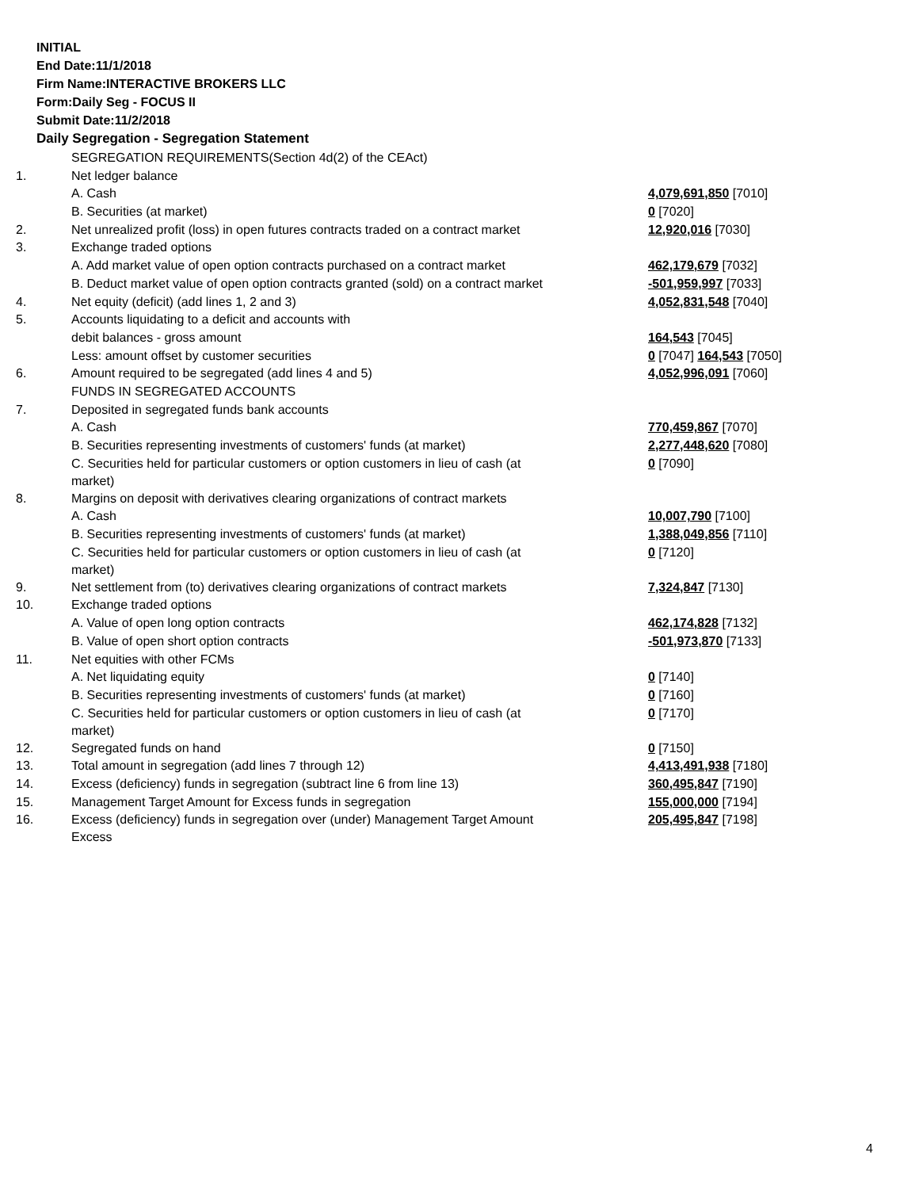INITIAL
End Date:11/1/2018
Firm Name:INTERACTIVE BROKERS LLC
Form:Daily Seg - FOCUS II
Submit Date:11/2/2018
Daily Segregation - Segregation Statement
| | SEGREGATION REQUIREMENTS(Section 4d(2) of the CEAct) | |
| 1. | Net ledger balance | |
| | A. Cash | 4,079,691,850 [7010] |
| | B. Securities (at market) | 0 [7020] |
| 2. | Net unrealized profit (loss) in open futures contracts traded on a contract market | 12,920,016 [7030] |
| 3. | Exchange traded options | |
| | A. Add market value of open option contracts purchased on a contract market | 462,179,679 [7032] |
| | B. Deduct market value of open option contracts granted (sold) on a contract market | -501,959,997 [7033] |
| 4. | Net equity (deficit) (add lines 1, 2 and 3) | 4,052,831,548 [7040] |
| 5. | Accounts liquidating to a deficit and accounts with | |
| | debit balances - gross amount | 164,543 [7045] |
| | Less: amount offset by customer securities | 0 [7047] 164,543 [7050] |
| 6. | Amount required to be segregated (add lines 4 and 5) | 4,052,996,091 [7060] |
| | FUNDS IN SEGREGATED ACCOUNTS | |
| 7. | Deposited in segregated funds bank accounts | |
| | A. Cash | 770,459,867 [7070] |
| | B. Securities representing investments of customers' funds (at market) | 2,277,448,620 [7080] |
| | C. Securities held for particular customers or option customers in lieu of cash (at market) | 0 [7090] |
| 8. | Margins on deposit with derivatives clearing organizations of contract markets | |
| | A. Cash | 10,007,790 [7100] |
| | B. Securities representing investments of customers' funds (at market) | 1,388,049,856 [7110] |
| | C. Securities held for particular customers or option customers in lieu of cash (at market) | 0 [7120] |
| 9. | Net settlement from (to) derivatives clearing organizations of contract markets | 7,324,847 [7130] |
| 10. | Exchange traded options | |
| | A. Value of open long option contracts | 462,174,828 [7132] |
| | B. Value of open short option contracts | -501,973,870 [7133] |
| 11. | Net equities with other FCMs | |
| | A. Net liquidating equity | 0 [7140] |
| | B. Securities representing investments of customers' funds (at market) | 0 [7160] |
| | C. Securities held for particular customers or option customers in lieu of cash (at market) | 0 [7170] |
| 12. | Segregated funds on hand | 0 [7150] |
| 13. | Total amount in segregation (add lines 7 through 12) | 4,413,491,938 [7180] |
| 14. | Excess (deficiency) funds in segregation (subtract line 6 from line 13) | 360,495,847 [7190] |
| 15. | Management Target Amount for Excess funds in segregation | 155,000,000 [7194] |
| 16. | Excess (deficiency) funds in segregation over (under) Management Target Amount Excess | 205,495,847 [7198] |
4